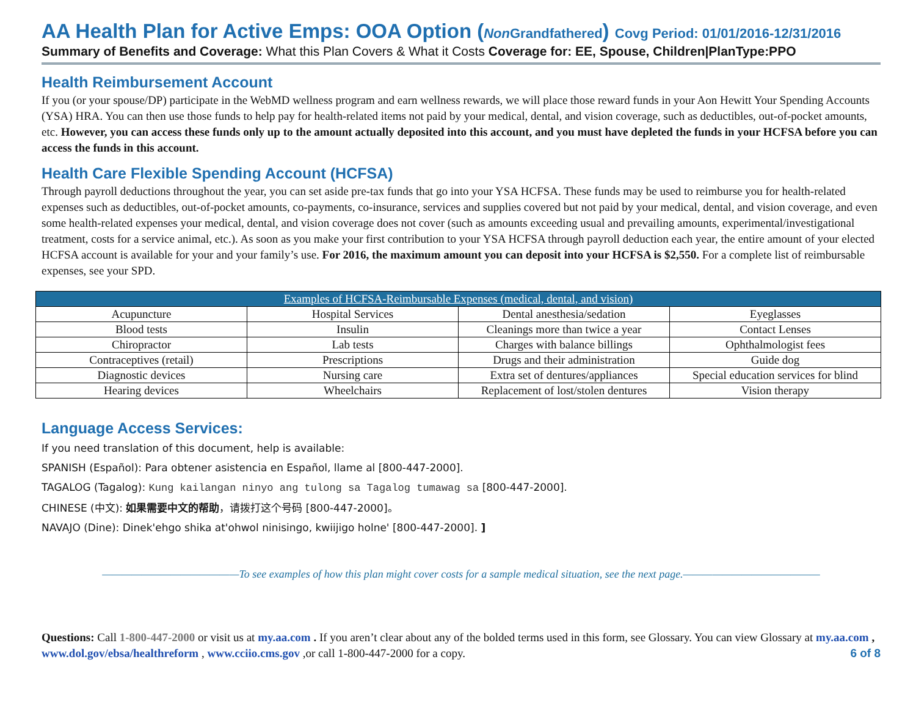AA Health Plan for Active Emps: OOA Option (Non Grandfathered) Covg Period: 01/01/2016-12/31/2016
Summary of Benefits and Coverage: What this Plan Covers & What it Costs Coverage for: EE, Spouse, Children|PlanType:PPO
Health Reimbursement Account
If you (or your spouse/DP) participate in the WebMD wellness program and earn wellness rewards, we will place those reward funds in your Aon Hewitt Your Spending Accounts (YSA) HRA. You can then use those funds to help pay for health-related items not paid by your medical, dental, and vision coverage, such as deductibles, out-of-pocket amounts, etc. However, you can access these funds only up to the amount actually deposited into this account, and you must have depleted the funds in your HCFSA before you can access the funds in this account.
Health Care Flexible Spending Account (HCFSA)
Through payroll deductions throughout the year, you can set aside pre-tax funds that go into your YSA HCFSA. These funds may be used to reimburse you for health-related expenses such as deductibles, out-of-pocket amounts, co-payments, co-insurance, services and supplies covered but not paid by your medical, dental, and vision coverage, and even some health-related expenses your medical, dental, and vision coverage does not cover (such as amounts exceeding usual and prevailing amounts, experimental/investigational treatment, costs for a service animal, etc.). As soon as you make your first contribution to your YSA HCFSA through payroll deduction each year, the entire amount of your elected HCFSA account is available for your and your family’s use. For 2016, the maximum amount you can deposit into your HCFSA is $2,550. For a complete list of reimbursable expenses, see your SPD.
| Examples of HCFSA-Reimbursable Expenses (medical, dental, and vision) | | | |
| --- | --- | --- | --- |
| Acupuncture | Hospital Services | Dental anesthesia/sedation | Eyeglasses |
| Blood tests | Insulin | Cleanings more than twice a year | Contact Lenses |
| Chiropractor | Lab tests | Charges with balance billings | Ophthalmologist fees |
| Contraceptives (retail) | Prescriptions | Drugs and their administration | Guide dog |
| Diagnostic devices | Nursing care | Extra set of dentures/appliances | Special education services for blind |
| Hearing devices | Wheelchairs | Replacement of lost/stolen dentures | Vision therapy |
Language Access Services:
If you need translation of this document, help is available:
SPANISH (Español): Para obtener asistencia en Español, llame al [800-447-2000].
TAGALOG (Tagalog): Kung kailangan ninyo ang tulong sa Tagalog tumawag sa [800-447-2000].
CHINESE (中文): 如果需要中文的帮助，请拨打这个号码 [800-447-2000]。
NAVAJO (Dine): Dinek'ehgo shika at'ohwol ninisingo, kwiijigo holne' [800-447-2000]. ]
——————————————To see examples of how this plan might cover costs for a sample medical situation, see the next page.——————————————
Questions: Call 1-800-447-2000 or visit us at my.aa.com . If you aren’t clear about any of the bolded terms used in this form, see Glossary. You can view Glossary at my.aa.com , www.dol.gov/ebsa/healthreform , www.cciio.cms.gov ,or call 1-800-447-2000 for a copy. 6 of 8